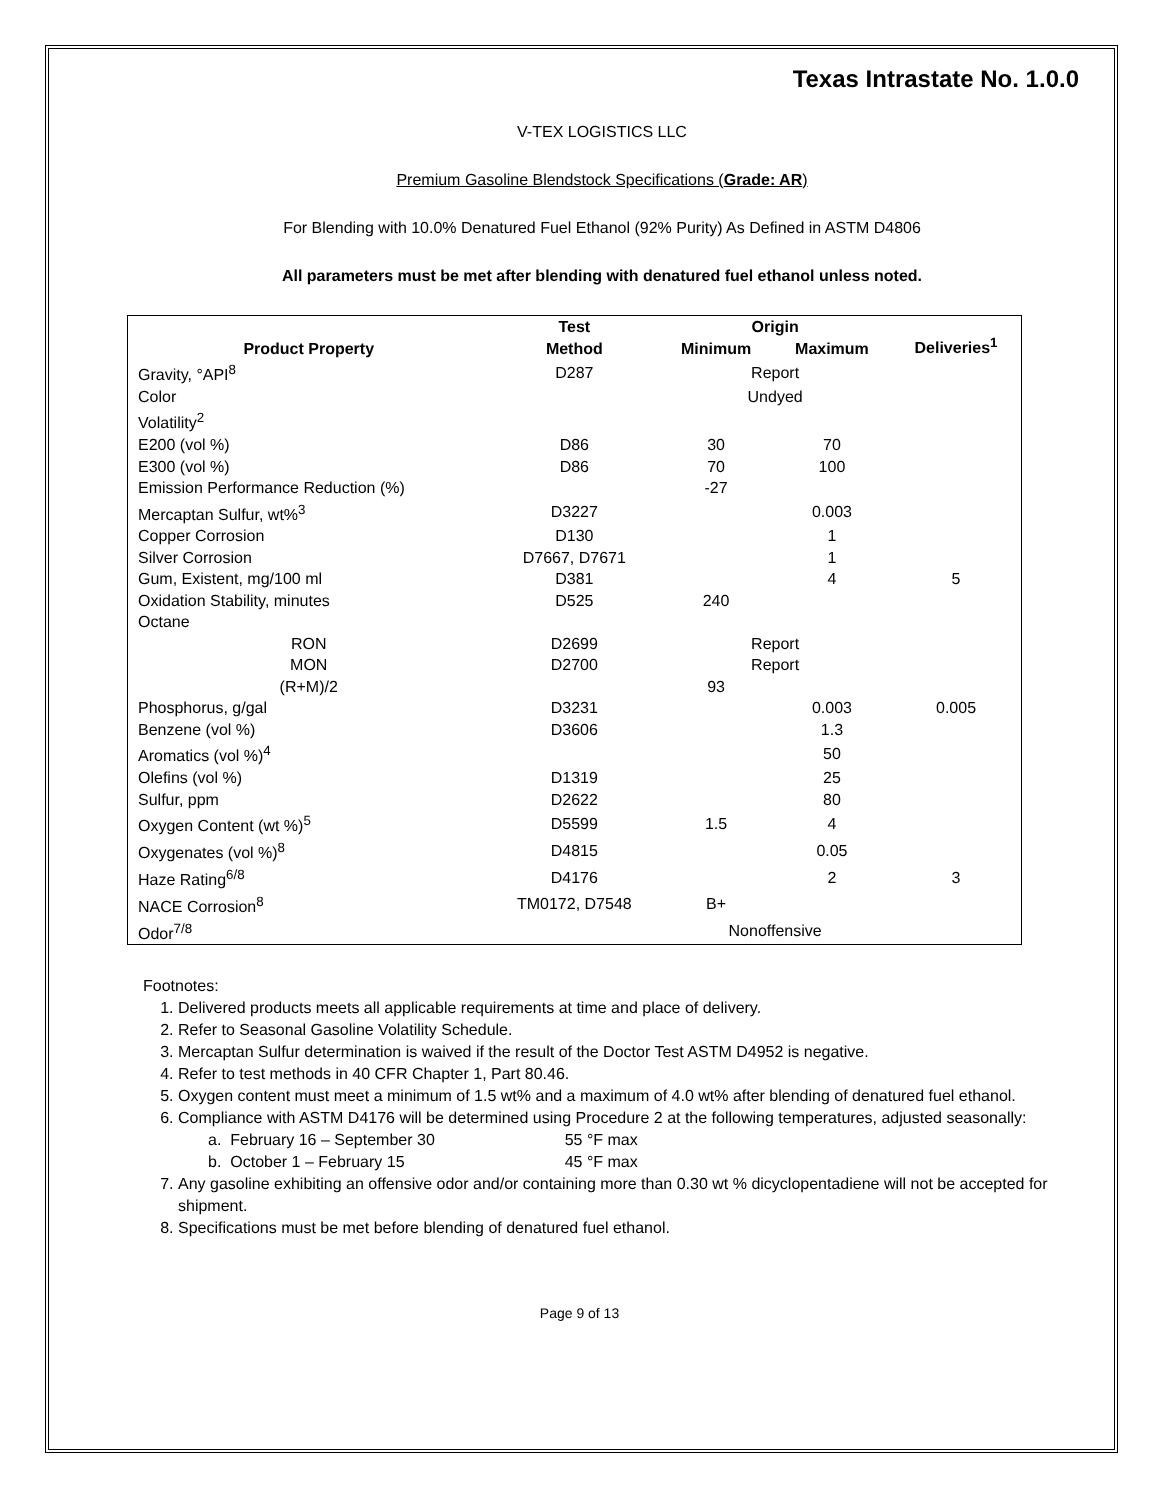Texas Intrastate No. 1.0.0
V-TEX LOGISTICS LLC
Premium Gasoline Blendstock Specifications (Grade: AR)
For Blending with 10.0% Denatured Fuel Ethanol (92% Purity) As Defined in ASTM D4806
All parameters must be met after blending with denatured fuel ethanol unless noted.
| Product Property | Test Method | Origin | | Deliveries<sup>1</sup> |
| --- | --- | --- | --- | --- |
| | | Minimum | Maximum | |
| Gravity, °API<sup>8</sup> | D287 | Report | | |
| Color | | Undyed | | |
| Volatility<sup>2</sup> | | | | |
| E200 (vol %) | D86 | 30 | 70 | |
| E300 (vol %) | D86 | 70 | 100 | |
| Emission Performance Reduction (%) | | -27 | | |
| Mercaptan Sulfur, wt%<sup>3</sup> | D3227 | | 0.003 | |
| Copper Corrosion | D130 | | 1 | |
| Silver Corrosion | D7667, D7671 | | 1 | |
| Gum, Existent, mg/100 ml | D381 | | 4 | 5 |
| Oxidation Stability, minutes | D525 | 240 | | |
| Octane | | | | |
| RON | D2699 | Report | | |
| MON | D2700 | Report | | |
| (R+M)/2 | | 93 | | |
| Phosphorus, g/gal | D3231 | | 0.003 | 0.005 |
| Benzene (vol %) | D3606 | | 1.3 | |
| Aromatics (vol %)<sup>4</sup> | | | 50 | |
| Olefins (vol %) | D1319 | | 25 | |
| Sulfur, ppm | D2622 | | 80 | |
| Oxygen Content (wt %)<sup>5</sup> | D5599 | 1.5 | 4 | |
| Oxygenates (vol %)<sup>8</sup> | D4815 | | 0.05 | |
| Haze Rating<sup>6/8</sup> | D4176 | | 2 | 3 |
| NACE Corrosion<sup>8</sup> | TM0172, D7548 | B+ | | |
| Odor<sup>7/8</sup> | | Nonoffensive | | |
Footnotes:
1. Delivered products meets all applicable requirements at time and place of delivery.
2. Refer to Seasonal Gasoline Volatility Schedule.
3. Mercaptan Sulfur determination is waived if the result of the Doctor Test ASTM D4952 is negative.
4. Refer to test methods in 40 CFR Chapter 1, Part 80.46.
5. Oxygen content must meet a minimum of 1.5 wt% and a maximum of 4.0 wt% after blending of denatured fuel ethanol.
6. Compliance with ASTM D4176 will be determined using Procedure 2 at the following temperatures, adjusted seasonally:
a. February 16 – September 30 55 °F max
b. October 1 – February 15 45 °F max
7. Any gasoline exhibiting an offensive odor and/or containing more than 0.30 wt % dicyclopentadiene will not be accepted for shipment.
8. Specifications must be met before blending of denatured fuel ethanol.
Page 9 of 13